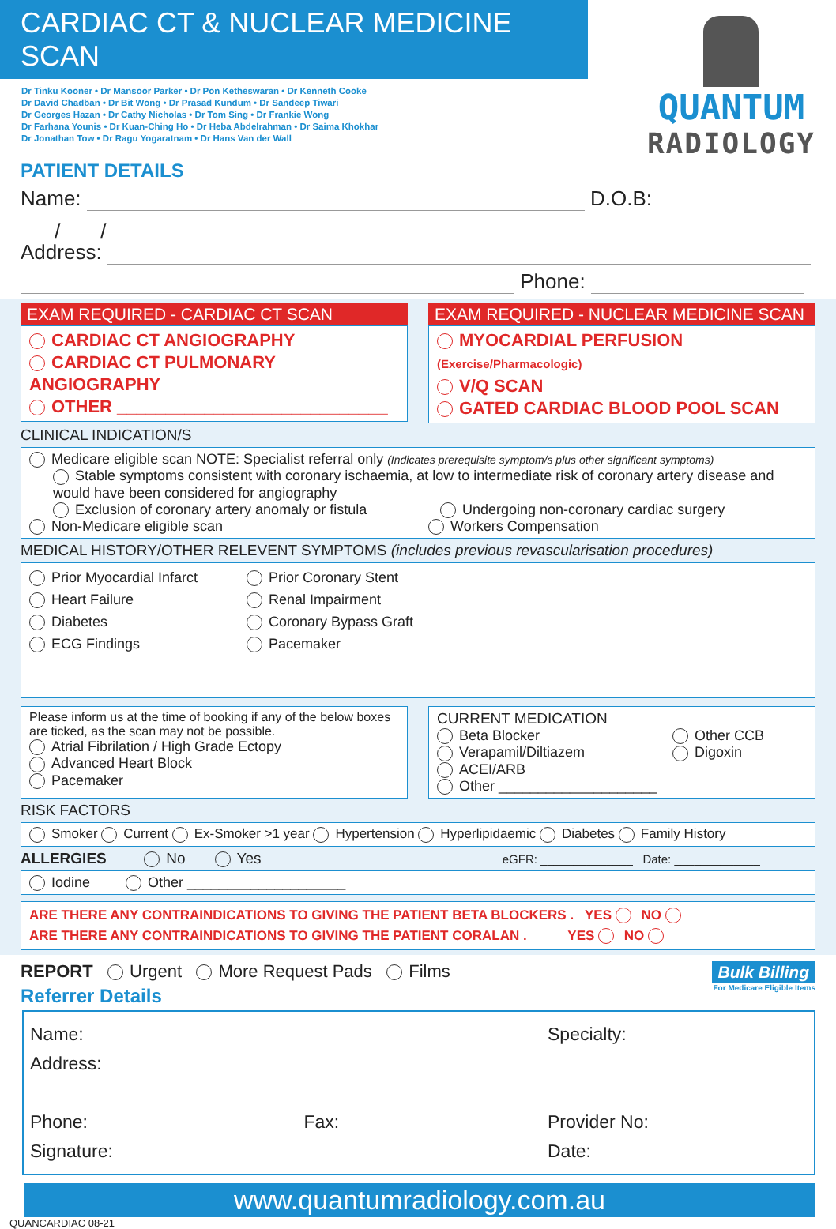CARDIAC CT & NUCLEAR MEDICINE SCAN
Dr Tinku Kooner • Dr Mansoor Parker • Dr Pon Ketheswaran • Dr Kenneth Cooke
Dr David Chadban • Dr Bit Wong • Dr Prasad Kundum • Dr Sandeep Tiwari
Dr Georges Hazan • Dr Cathy Nicholas • Dr Tom Sing • Dr Frankie Wong
Dr Farhana Younis • Dr Kuan-Ching Ho • Dr Heba Abdelrahman • Dr Saima Khokhar
Dr Jonathan Tow • Dr Ragu Yogaratnam • Dr Hans Van der Wall
QUANTUM
RADIOLOGY
PATIENT DETAILS
Name: D.O.B: / /
Address:
Phone:
EXAM REQUIRED - CARDIAC CT SCAN
CARDIAC CT ANGIOGRAPHY
CARDIAC CT PULMONARY ANGIOGRAPHY
OTHER ____________________________
EXAM REQUIRED - NUCLEAR MEDICINE SCAN
MYOCARDIAL PERFUSION (Exercise/Pharmacologic)
V/Q SCAN
GATED CARDIAC BLOOD POOL SCAN
CLINICAL INDICATION/S
Medicare eligible scan NOTE: Specialist referral only (Indicates prerequisite symptom/s plus other significant symptoms)
Stable symptoms consistent with coronary ischaemia, at low to intermediate risk of coronary artery disease and would have been considered for angiography
Exclusion of coronary artery anomaly or fistula
Undergoing non-coronary cardiac surgery
Non-Medicare eligible scan Workers Compensation
MEDICAL HISTORY/OTHER RELEVENT SYMPTOMS (includes previous revascularisation procedures)
Prior Myocardial Infarct
Heart Failure
Diabetes
ECG Findings
Prior Coronary Stent
Renal Impairment
Coronary Bypass Graft
Pacemaker
Please inform us at the time of booking if any of the below boxes are ticked, as the scan may not be possible.
Atrial Fibrilation / High Grade Ectopy
Advanced Heart Block
Pacemaker
CURRENT MEDICATION
Beta Blocker
Verapamil/Diltiazem
ACEI/ARB
Other ____________________
Other CCB
Digoxin
RISK FACTORS
Smoker Current Ex-Smoker >1 year Hypertension Hyperlipidaemic Diabetes Family History
ALLERGIES No Yes eGFR: ______________ Date: _____________
Iodine Other ____________________
ARE THERE ANY CONTRAINDICATIONS TO GIVING THE PATIENT BETA BLOCKERS . YES NO
ARE THERE ANY CONTRAINDICATIONS TO GIVING THE PATIENT CORALAN . YES NO
REPORT Urgent More Request Pads Films
Referrer Details
Bulk Billing
For Medicare Eligible Items
Name:
Address:
Phone: Fax:
Signature:
Specialty:
Provider No:
Date:
www.quantumradiology.com.au
QUANCARDIAC 08-21